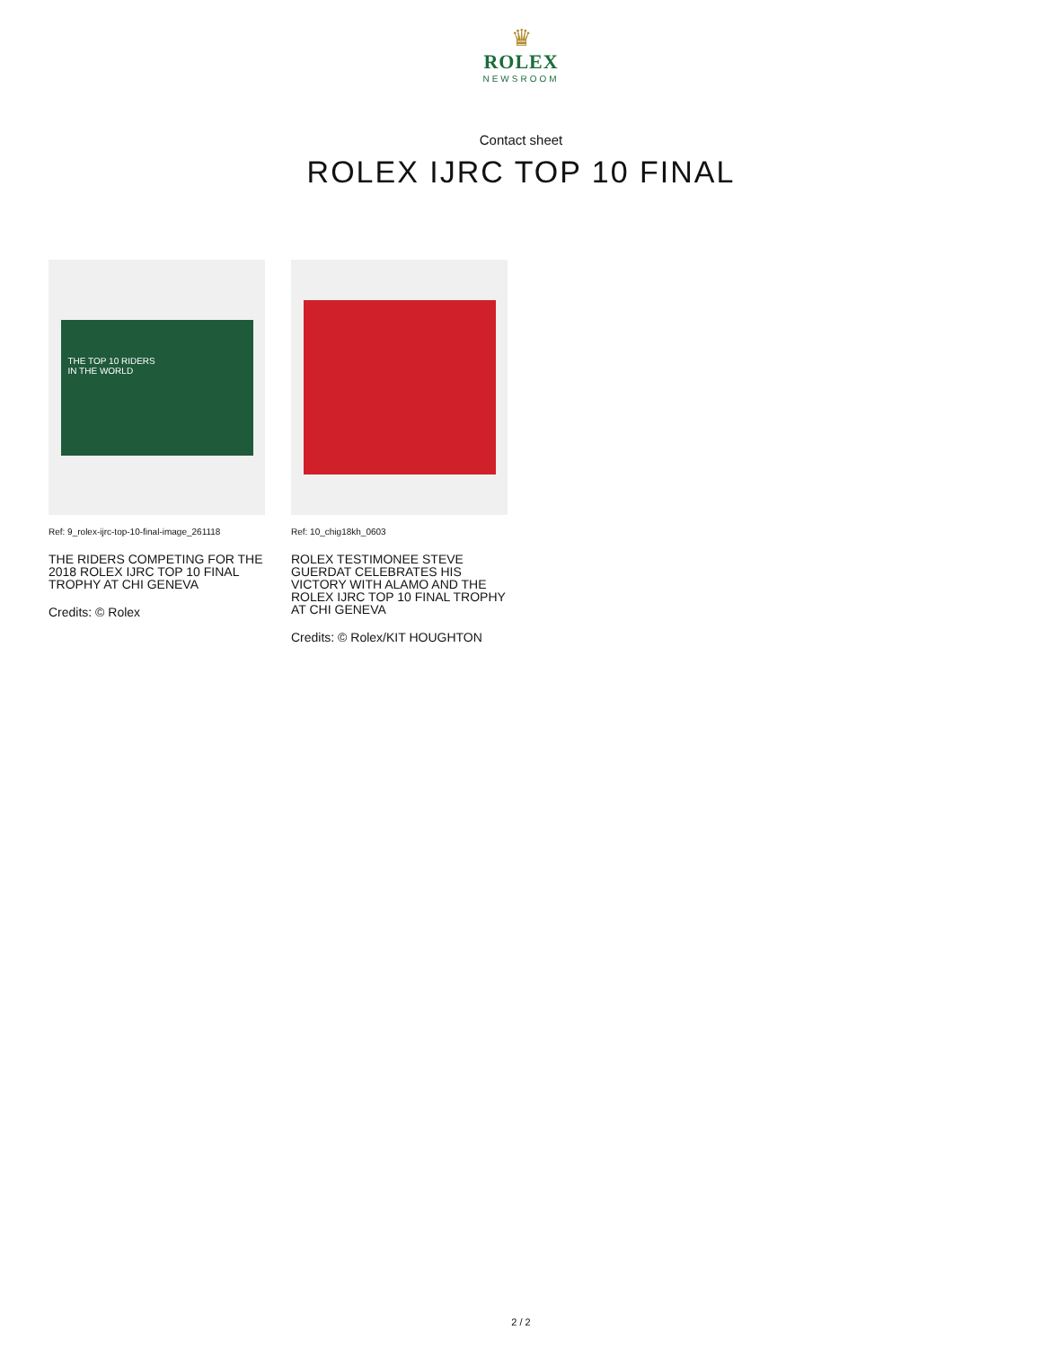♛
ROLEX
NEWSROOM
Contact sheet
ROLEX IJRC TOP 10 FINAL
THE TOP 10 RIDERS
IN THE WORLD
Ref: 9_rolex-ijrc-top-10-final-image_261118
THE RIDERS COMPETING FOR THE 2018 ROLEX IJRC TOP 10 FINAL TROPHY AT CHI GENEVA
Credits: © Rolex
Ref: 10_chig18kh_0603
ROLEX TESTIMONEE STEVE GUERDAT CELEBRATES HIS VICTORY WITH ALAMO AND THE ROLEX IJRC TOP 10 FINAL TROPHY AT CHI GENEVA
Credits: © Rolex/KIT HOUGHTON
2 / 2